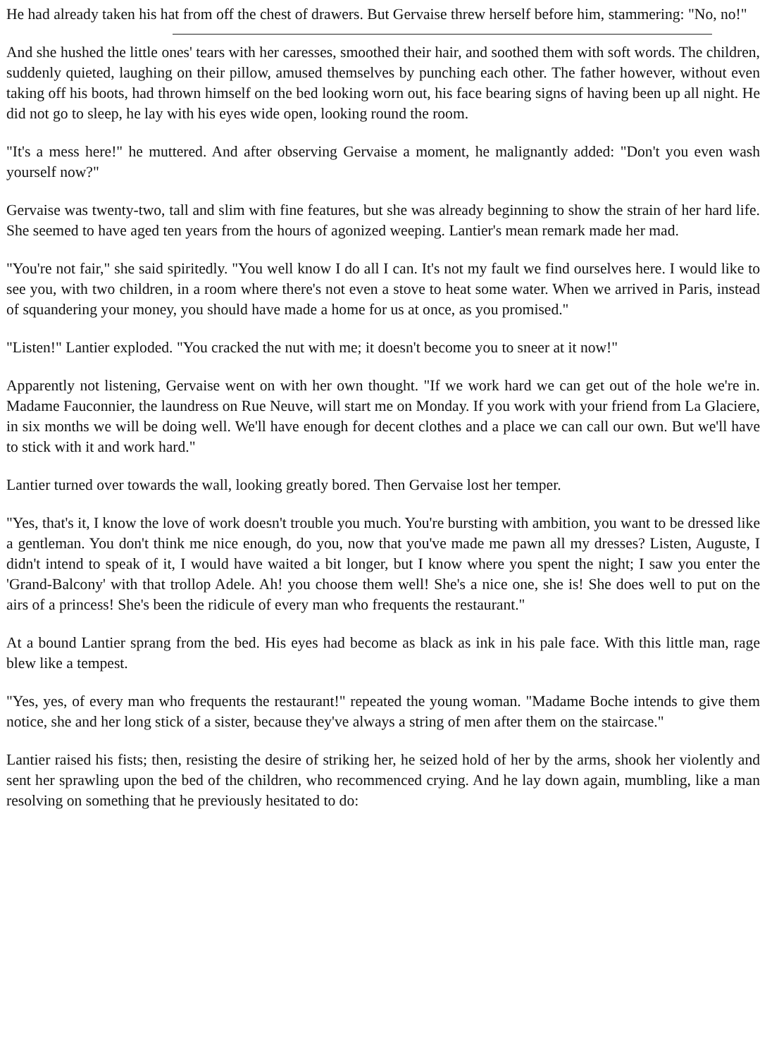He had already taken his hat from off the chest of drawers. But Gervaise threw herself before him, stammering: "No, no!"
And she hushed the little ones' tears with her caresses, smoothed their hair, and soothed them with soft words. The children, suddenly quieted, laughing on their pillow, amused themselves by punching each other. The father however, without even taking off his boots, had thrown himself on the bed looking worn out, his face bearing signs of having been up all night. He did not go to sleep, he lay with his eyes wide open, looking round the room.
"It's a mess here!" he muttered. And after observing Gervaise a moment, he malignantly added: "Don't you even wash yourself now?"
Gervaise was twenty-two, tall and slim with fine features, but she was already beginning to show the strain of her hard life. She seemed to have aged ten years from the hours of agonized weeping. Lantier's mean remark made her mad.
"You're not fair," she said spiritedly. "You well know I do all I can. It's not my fault we find ourselves here. I would like to see you, with two children, in a room where there's not even a stove to heat some water. When we arrived in Paris, instead of squandering your money, you should have made a home for us at once, as you promised."
"Listen!" Lantier exploded. "You cracked the nut with me; it doesn't become you to sneer at it now!"
Apparently not listening, Gervaise went on with her own thought. "If we work hard we can get out of the hole we're in. Madame Fauconnier, the laundress on Rue Neuve, will start me on Monday. If you work with your friend from La Glaciere, in six months we will be doing well. We'll have enough for decent clothes and a place we can call our own. But we'll have to stick with it and work hard."
Lantier turned over towards the wall, looking greatly bored. Then Gervaise lost her temper.
"Yes, that's it, I know the love of work doesn't trouble you much. You're bursting with ambition, you want to be dressed like a gentleman. You don't think me nice enough, do you, now that you've made me pawn all my dresses? Listen, Auguste, I didn't intend to speak of it, I would have waited a bit longer, but I know where you spent the night; I saw you enter the 'Grand-Balcony' with that trollop Adele. Ah! you choose them well! She's a nice one, she is! She does well to put on the airs of a princess! She's been the ridicule of every man who frequents the restaurant."
At a bound Lantier sprang from the bed. His eyes had become as black as ink in his pale face. With this little man, rage blew like a tempest.
"Yes, yes, of every man who frequents the restaurant!" repeated the young woman. "Madame Boche intends to give them notice, she and her long stick of a sister, because they've always a string of men after them on the staircase."
Lantier raised his fists; then, resisting the desire of striking her, he seized hold of her by the arms, shook her violently and sent her sprawling upon the bed of the children, who recommenced crying. And he lay down again, mumbling, like a man resolving on something that he previously hesitated to do: